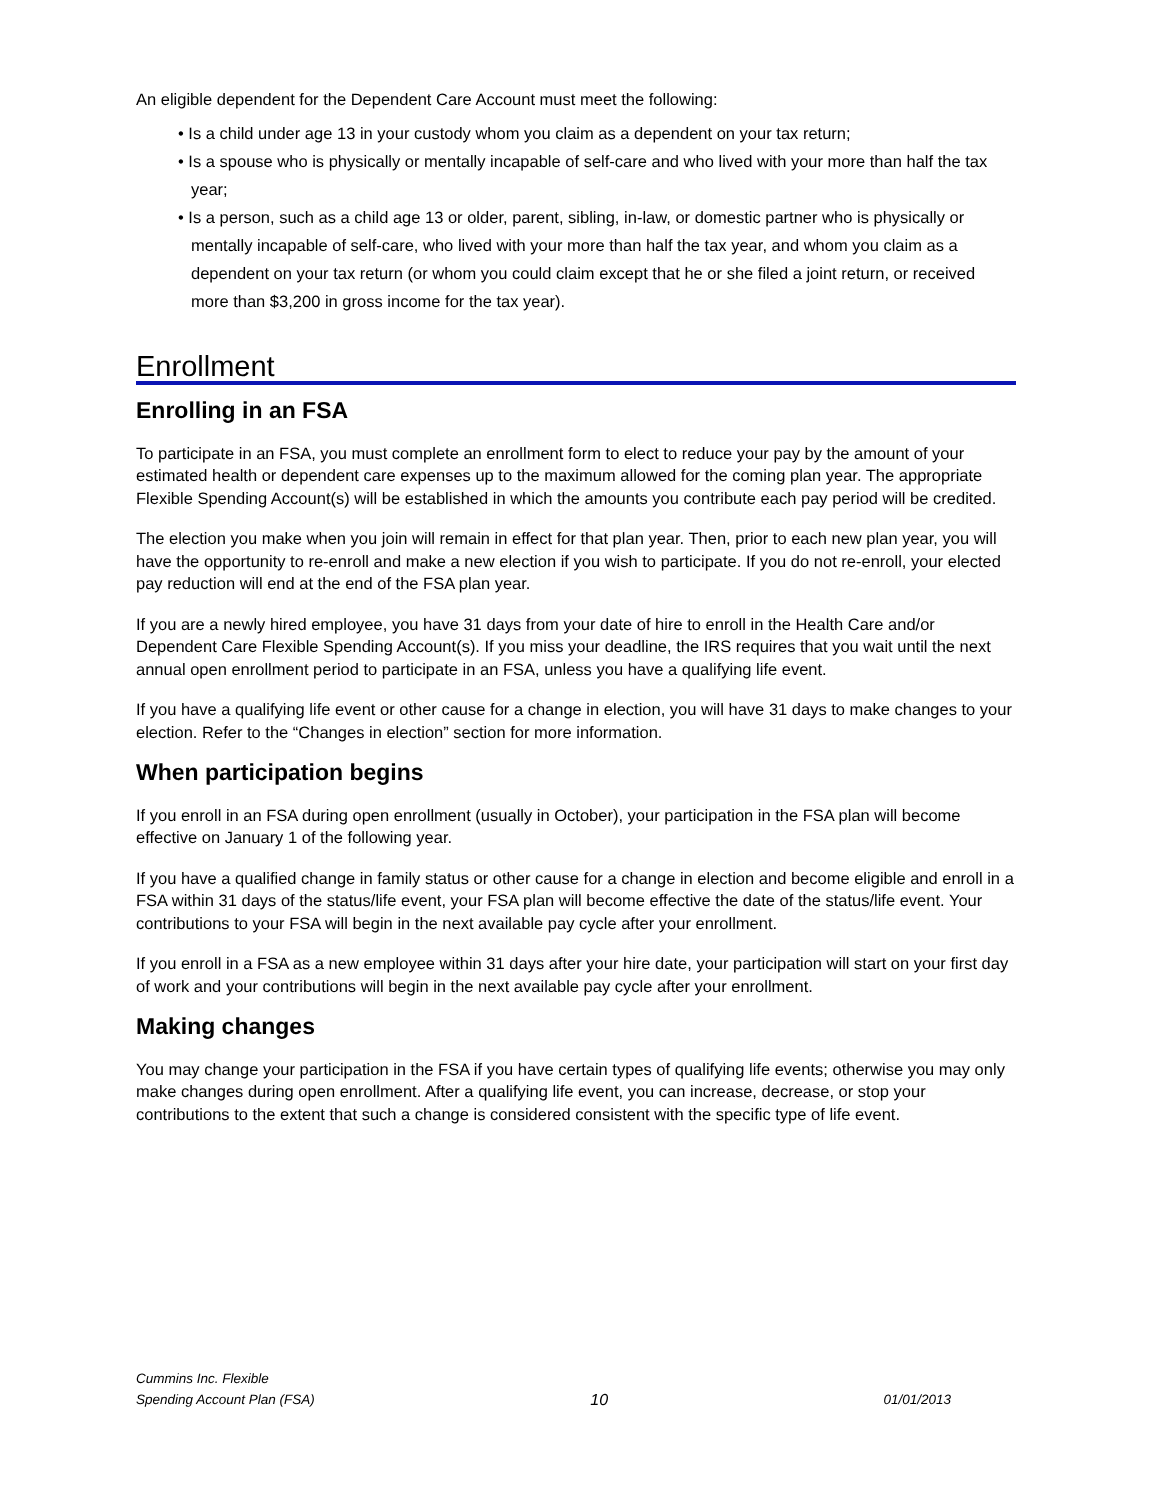An eligible dependent for the Dependent Care Account must meet the following:
• Is a child under age 13 in your custody whom you claim as a dependent on your tax return;
• Is a spouse who is physically or mentally incapable of self-care and who lived with your more than half the tax year;
• Is a person, such as a child age 13 or older, parent, sibling, in-law, or domestic partner who is physically or mentally incapable of self-care, who lived with your more than half the tax year, and whom you claim as a dependent on your tax return (or whom you could claim except that he or she filed a joint return, or received more than $3,200 in gross income for the tax year).
Enrollment
Enrolling in an FSA
To participate in an FSA, you must complete an enrollment form to elect to reduce your pay by the amount of your estimated health or dependent care expenses up to the maximum allowed for the coming plan year. The appropriate Flexible Spending Account(s) will be established in which the amounts you contribute each pay period will be credited.
The election you make when you join will remain in effect for that plan year. Then, prior to each new plan year, you will have the opportunity to re-enroll and make a new election if you wish to participate. If you do not re-enroll, your elected pay reduction will end at the end of the FSA plan year.
If you are a newly hired employee, you have 31 days from your date of hire to enroll in the Health Care and/or Dependent Care Flexible Spending Account(s). If you miss your deadline, the IRS requires that you wait until the next annual open enrollment period to participate in an FSA, unless you have a qualifying life event.
If you have a qualifying life event or other cause for a change in election, you will have 31 days to make changes to your election. Refer to the “Changes in election” section for more information.
When participation begins
If you enroll in an FSA during open enrollment (usually in October), your participation in the FSA plan will become effective on January 1 of the following year.
If you have a qualified change in family status or other cause for a change in election and become eligible and enroll in a FSA within 31 days of the status/life event, your FSA plan will become effective the date of the status/life event. Your contributions to your FSA will begin in the next available pay cycle after your enrollment.
If you enroll in a FSA as a new employee within 31 days after your hire date, your participation will start on your first day of work and your contributions will begin in the next available pay cycle after your enrollment.
Making changes
You may change your participation in the FSA if you have certain types of qualifying life events; otherwise you may only make changes during open enrollment. After a qualifying life event, you can increase, decrease, or stop your contributions to the extent that such a change is considered consistent with the specific type of life event.
Cummins Inc. Flexible
Spending Account Plan (FSA) 10 01/01/2013